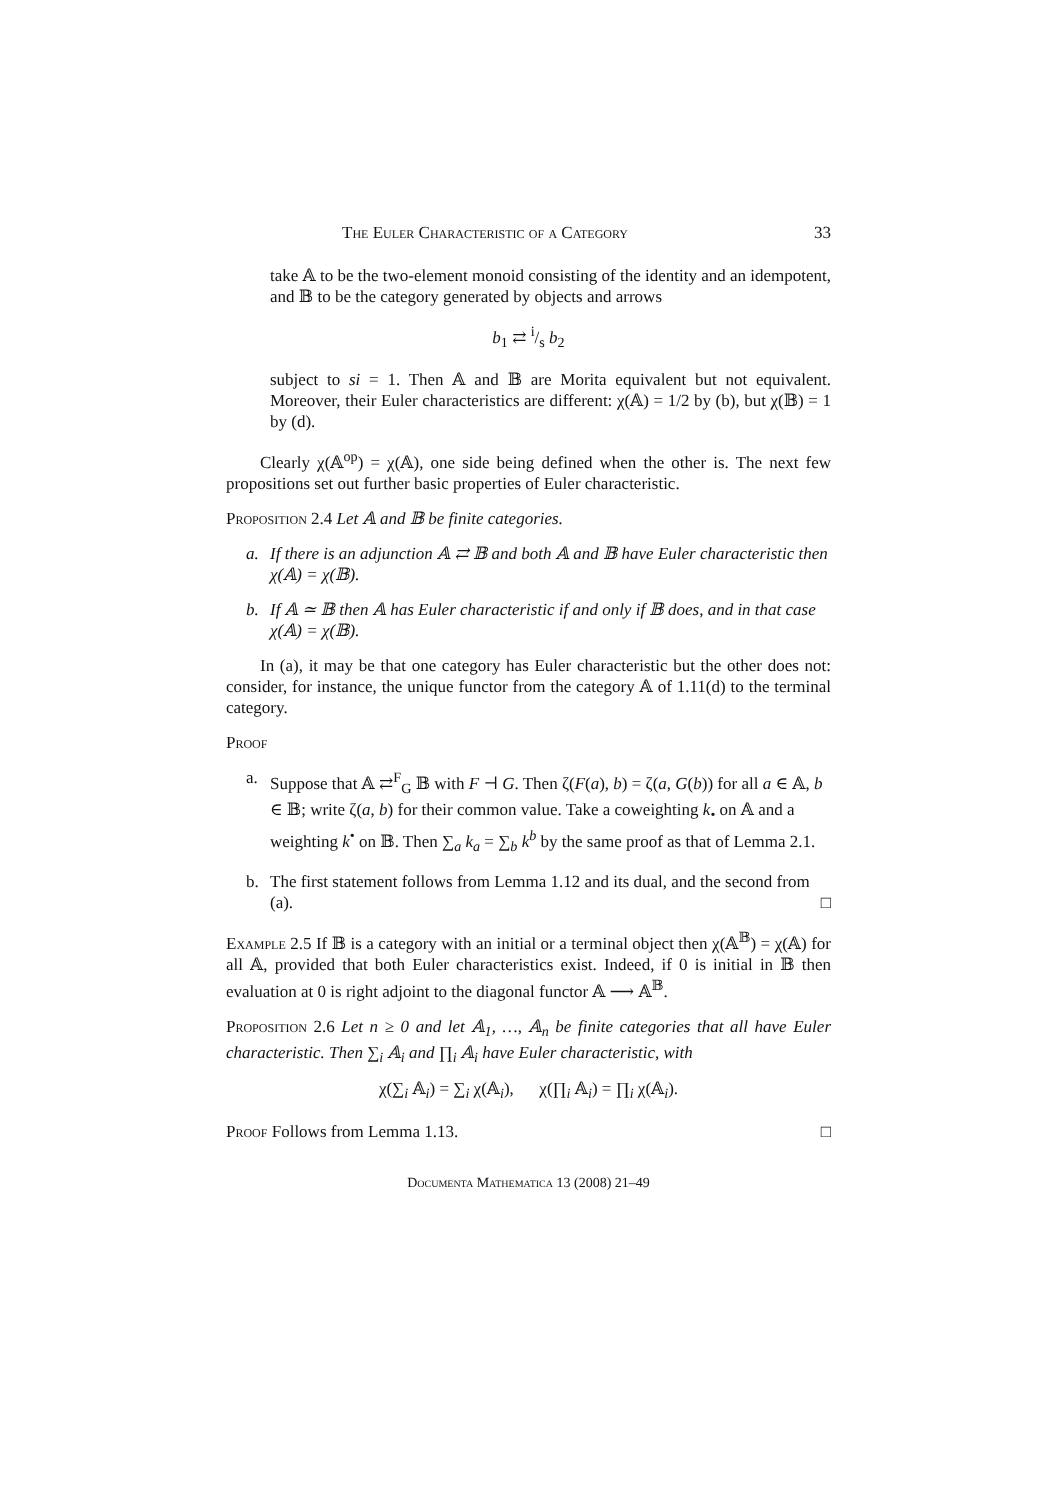The Euler Characteristic of a Category 33
take 𝔸 to be the two-element monoid consisting of the identity and an idempotent, and 𝔹 to be the category generated by objects and arrows
b<sub>1</sub> ⇄ i/s b<sub>2</sub>
subject to si = 1. Then 𝔸 and 𝔹 are Morita equivalent but not equivalent. Moreover, their Euler characteristics are different: χ(𝔸) = 1/2 by (b), but χ(𝔹) = 1 by (d).
Clearly χ(𝔸<sup>op</sup>) = χ(𝔸), one side being defined when the other is. The next few propositions set out further basic properties of Euler characteristic.
Proposition 2.4 Let 𝔸 and 𝔹 be finite categories.
a. If there is an adjunction 𝔸 ⇄ 𝔹 and both 𝔸 and 𝔹 have Euler characteristic then χ(𝔸) = χ(𝔹).
b. If 𝔸 ≃ 𝔹 then 𝔸 has Euler characteristic if and only if 𝔹 does, and in that case χ(𝔸) = χ(𝔹).
In (a), it may be that one category has Euler characteristic but the other does not: consider, for instance, the unique functor from the category 𝔸 of 1.11(d) to the terminal category.
Proof
a. Suppose that 𝔸 ⇄<sup>F</sup><sub>G</sub> 𝔹 with F ⊣ G. Then ζ(F(a), b) = ζ(a, G(b)) for all a ∈ 𝔸, b ∈ 𝔹; write ζ(a, b) for their common value. Take a coweighting k<sub>•</sub> on 𝔸 and a weighting k<sup>•</sup> on 𝔹. Then ∑<sub>a</sub> k<sub>a</sub> = ∑<sub>b</sub> k<sup>b</sup> by the same proof as that of Lemma 2.1.
b. The first statement follows from Lemma 1.12 and its dual, and the second from (a). □
Example 2.5 If 𝔹 is a category with an initial or a terminal object then χ(𝔸<sup>𝔹</sup>) = χ(𝔸) for all 𝔸, provided that both Euler characteristics exist. Indeed, if 0 is initial in 𝔹 then evaluation at 0 is right adjoint to the diagonal functor 𝔸 ⟶ 𝔸<sup>𝔹</sup>.
Proposition 2.6 Let n ≥ 0 and let 𝔸<sub>1</sub>, …, 𝔸<sub>n</sub> be finite categories that all have Euler characteristic. Then ∑<sub>i</sub> 𝔸<sub>i</sub> and ∏<sub>i</sub> 𝔸<sub>i</sub> have Euler characteristic, with
χ(∑<sub>i</sub> 𝔸<sub>i</sub>) = ∑<sub>i</sub> χ(𝔸<sub>i</sub>), χ(∏<sub>i</sub> 𝔸<sub>i</sub>) = ∏<sub>i</sub> χ(𝔸<sub>i</sub>).
Proof Follows from Lemma 1.13. □
Documenta Mathematica 13 (2008) 21–49